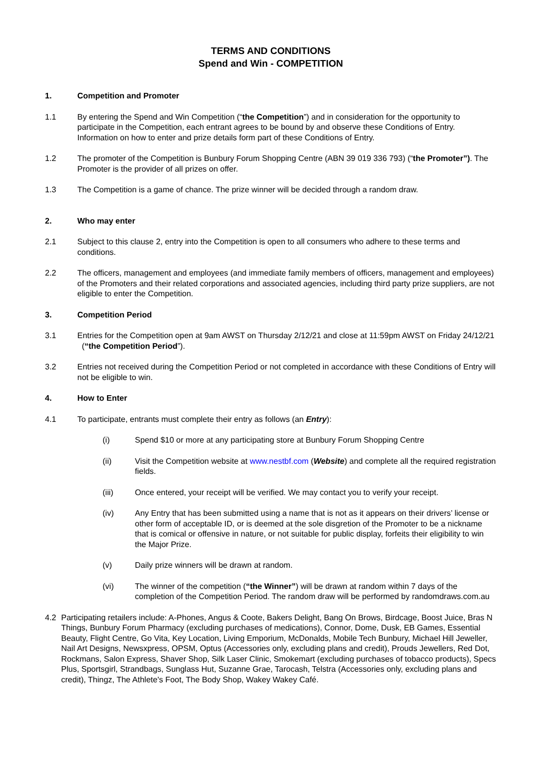TERMS AND CONDITIONS
Spend and Win - COMPETITION
1. Competition and Promoter
1.1 By entering the Spend and Win Competition (“the Competition”) and in consideration for the opportunity to participate in the Competition, each entrant agrees to be bound by and observe these Conditions of Entry. Information on how to enter and prize details form part of these Conditions of Entry.
1.2 The promoter of the Competition is Bunbury Forum Shopping Centre (ABN 39 019 336 793) (“the Promoter”). The Promoter is the provider of all prizes on offer.
1.3 The Competition is a game of chance. The prize winner will be decided through a random draw.
2. Who may enter
2.1 Subject to this clause 2, entry into the Competition is open to all consumers who adhere to these terms and conditions.
2.2 The officers, management and employees (and immediate family members of officers, management and employees) of the Promoters and their related corporations and associated agencies, including third party prize suppliers, are not eligible to enter the Competition.
3. Competition Period
3.1 Entries for the Competition open at 9am AWST on Thursday 2/12/21 and close at 11:59pm AWST on Friday 24/12/21 (“the Competition Period”).
3.2 Entries not received during the Competition Period or not completed in accordance with these Conditions of Entry will not be eligible to win.
4. How to Enter
4.1 To participate, entrants must complete their entry as follows (an Entry):
(i) Spend $10 or more at any participating store at Bunbury Forum Shopping Centre
(ii) Visit the Competition website at www.nestbf.com (Website) and complete all the required registration fields.
(iii) Once entered, your receipt will be verified. We may contact you to verify your receipt.
(iv) Any Entry that has been submitted using a name that is not as it appears on their drivers’ license or other form of acceptable ID, or is deemed at the sole disgretion of the Promoter to be a nickname that is comical or offensive in nature, or not suitable for public display, forfeits their eligibility to win the Major Prize.
(v) Daily prize winners will be drawn at random.
(vi) The winner of the competition (“the Winner”) will be drawn at random within 7 days of the completion of the Competition Period. The random draw will be performed by randomdraws.com.au
4.2 Participating retailers include: A-Phones, Angus & Coote, Bakers Delight, Bang On Brows, Birdcage, Boost Juice, Bras N Things, Bunbury Forum Pharmacy (excluding purchases of medications), Connor, Dome, Dusk, EB Games, Essential Beauty, Flight Centre, Go Vita, Key Location, Living Emporium, McDonalds, Mobile Tech Bunbury, Michael Hill Jeweller, Nail Art Designs, Newsxpress, OPSM, Optus (Accessories only, excluding plans and credit), Prouds Jewellers, Red Dot, Rockmans, Salon Express, Shaver Shop, Silk Laser Clinic, Smokemart (excluding purchases of tobacco products), Specs Plus, Sportsgirl, Strandbags, Sunglass Hut, Suzanne Grae, Tarocash, Telstra (Accessories only, excluding plans and credit), Thingz, The Athlete's Foot, The Body Shop, Wakey Wakey Café.